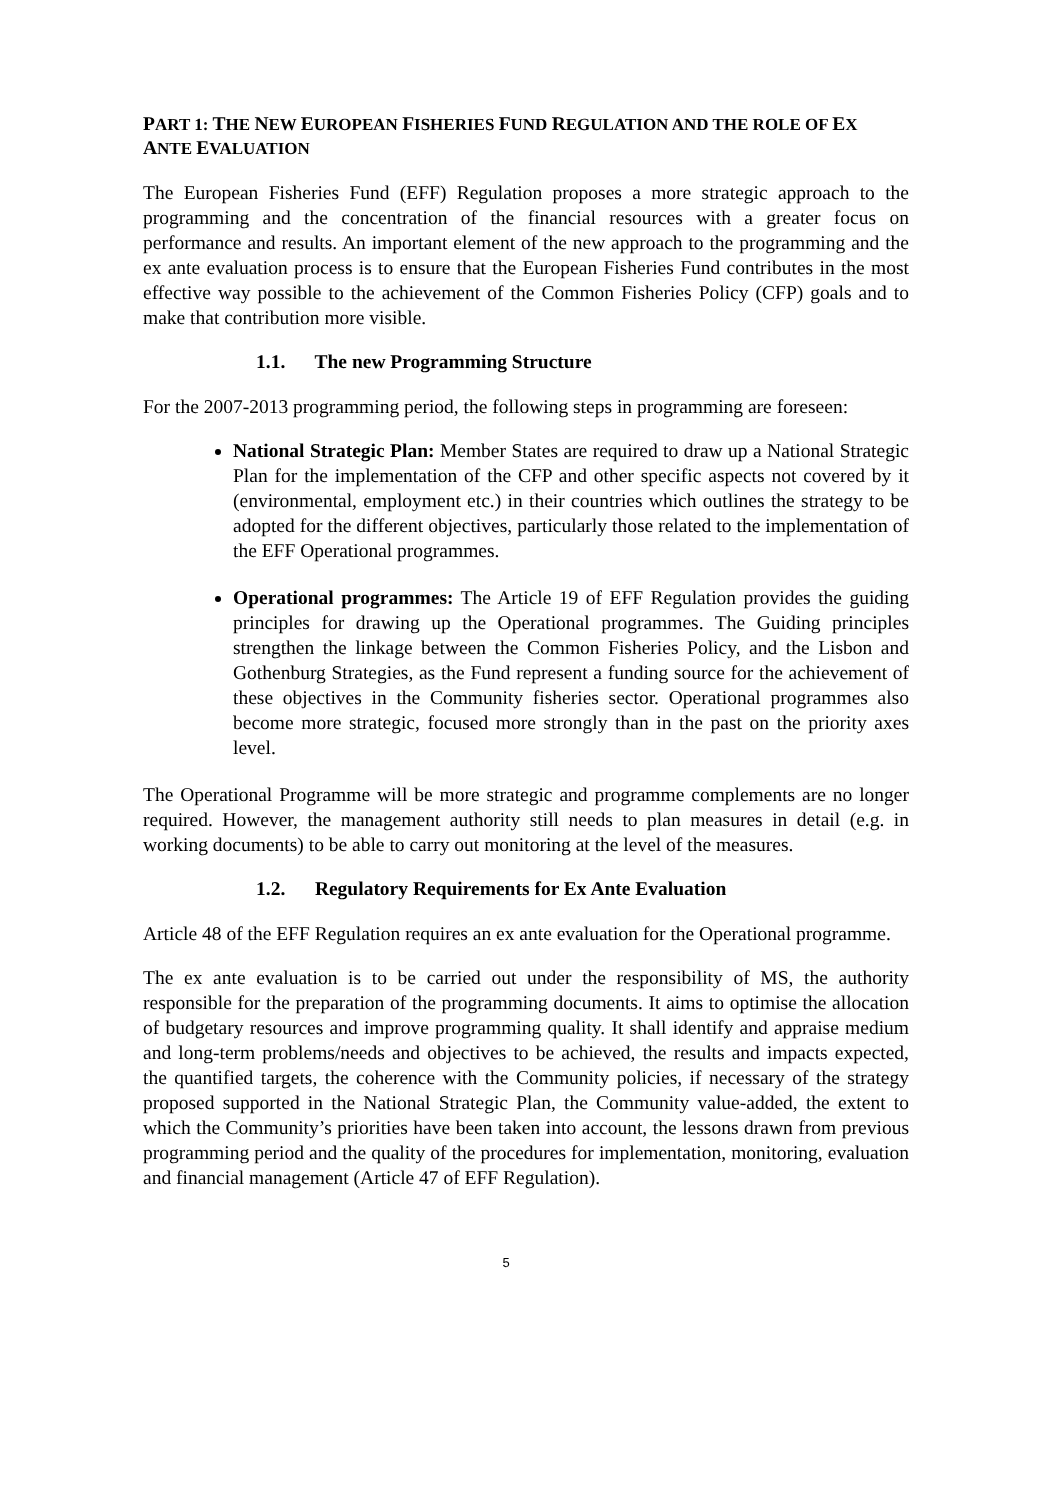PART 1: THE NEW EUROPEAN FISHERIES FUND REGULATION AND THE ROLE OF EX ANTE EVALUATION
The European Fisheries Fund (EFF) Regulation proposes a more strategic approach to the programming and the concentration of the financial resources with a greater focus on performance and results. An important element of the new approach to the programming and the ex ante evaluation process is to ensure that the European Fisheries Fund contributes in the most effective way possible to the achievement of the Common Fisheries Policy (CFP) goals and to make that contribution more visible.
1.1. The new Programming Structure
For the 2007-2013 programming period, the following steps in programming are foreseen:
National Strategic Plan: Member States are required to draw up a National Strategic Plan for the implementation of the CFP and other specific aspects not covered by it (environmental, employment etc.) in their countries which outlines the strategy to be adopted for the different objectives, particularly those related to the implementation of the EFF Operational programmes.
Operational programmes: The Article 19 of EFF Regulation provides the guiding principles for drawing up the Operational programmes. The Guiding principles strengthen the linkage between the Common Fisheries Policy, and the Lisbon and Gothenburg Strategies, as the Fund represent a funding source for the achievement of these objectives in the Community fisheries sector. Operational programmes also become more strategic, focused more strongly than in the past on the priority axes level.
The Operational Programme will be more strategic and programme complements are no longer required. However, the management authority still needs to plan measures in detail (e.g. in working documents) to be able to carry out monitoring at the level of the measures.
1.2. Regulatory Requirements for Ex Ante Evaluation
Article 48 of the EFF Regulation requires an ex ante evaluation for the Operational programme.
The ex ante evaluation is to be carried out under the responsibility of MS, the authority responsible for the preparation of the programming documents. It aims to optimise the allocation of budgetary resources and improve programming quality. It shall identify and appraise medium and long-term problems/needs and objectives to be achieved, the results and impacts expected, the quantified targets, the coherence with the Community policies, if necessary of the strategy proposed supported in the National Strategic Plan, the Community value-added, the extent to which the Community’s priorities have been taken into account, the lessons drawn from previous programming period and the quality of the procedures for implementation, monitoring, evaluation and financial management (Article 47 of EFF Regulation).
5